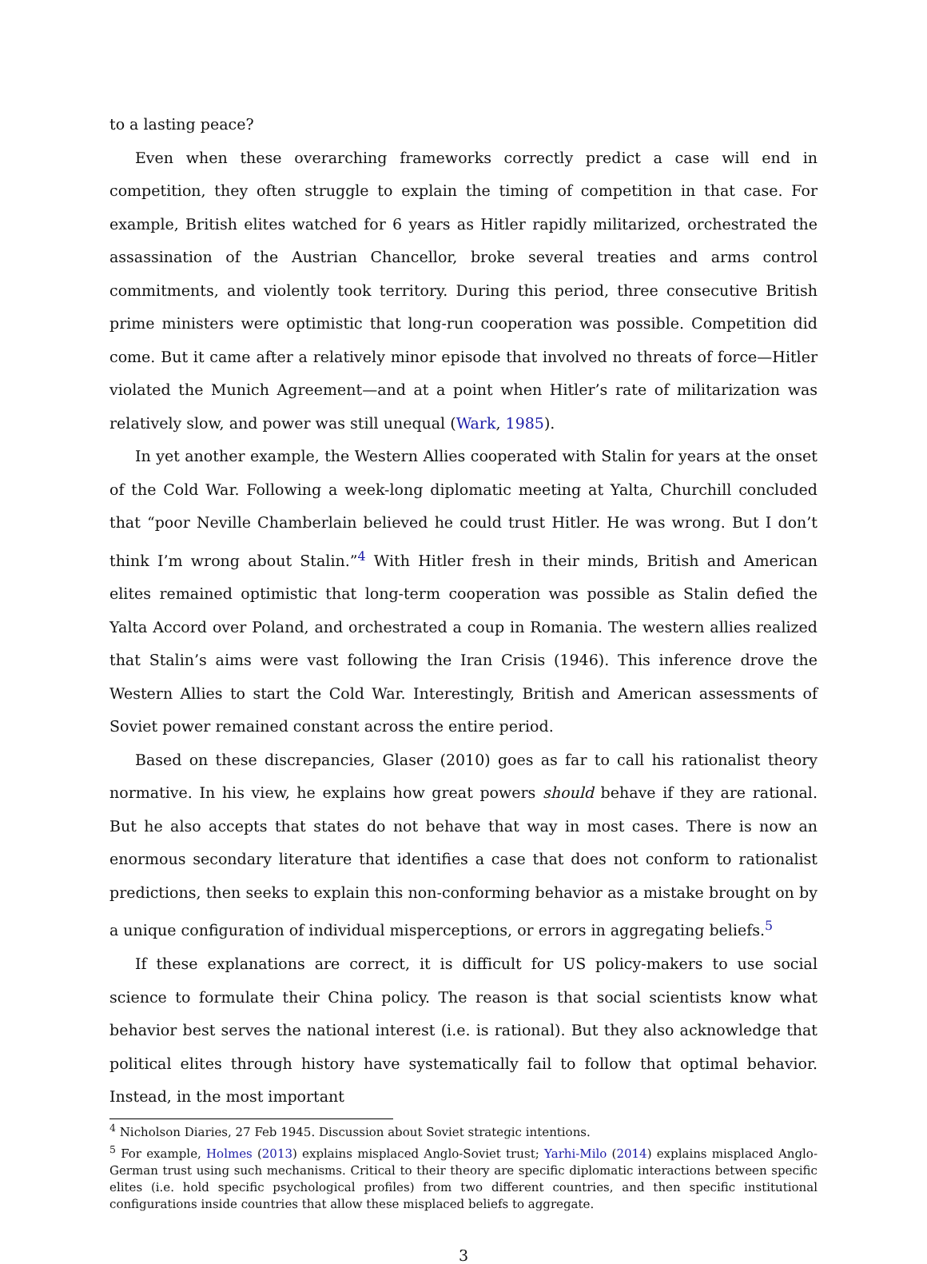to a lasting peace?
Even when these overarching frameworks correctly predict a case will end in competition, they often struggle to explain the timing of competition in that case. For example, British elites watched for 6 years as Hitler rapidly militarized, orchestrated the assassination of the Austrian Chancellor, broke several treaties and arms control commitments, and violently took territory. During this period, three consecutive British prime ministers were optimistic that long-run cooperation was possible. Competition did come. But it came after a relatively minor episode that involved no threats of force—Hitler violated the Munich Agreement—and at a point when Hitler’s rate of militarization was relatively slow, and power was still unequal (Wark, 1985).
In yet another example, the Western Allies cooperated with Stalin for years at the onset of the Cold War. Following a week-long diplomatic meeting at Yalta, Churchill concluded that “poor Neville Chamberlain believed he could trust Hitler. He was wrong. But I don’t think I’m wrong about Stalin.”<sup>4</sup> With Hitler fresh in their minds, British and American elites remained optimistic that long-term cooperation was possible as Stalin defied the Yalta Accord over Poland, and orchestrated a coup in Romania. The western allies realized that Stalin’s aims were vast following the Iran Crisis (1946). This inference drove the Western Allies to start the Cold War. Interestingly, British and American assessments of Soviet power remained constant across the entire period.
Based on these discrepancies, Glaser (2010) goes as far to call his rationalist theory normative. In his view, he explains how great powers should behave if they are rational. But he also accepts that states do not behave that way in most cases. There is now an enormous secondary literature that identifies a case that does not conform to rationalist predictions, then seeks to explain this non-conforming behavior as a mistake brought on by a unique configuration of individual misperceptions, or errors in aggregating beliefs.<sup>5</sup>
If these explanations are correct, it is difficult for US policy-makers to use social science to formulate their China policy. The reason is that social scientists know what behavior best serves the national interest (i.e. is rational). But they also acknowledge that political elites through history have systematically fail to follow that optimal behavior. Instead, in the most important
<sup>4</sup> Nicholson Diaries, 27 Feb 1945. Discussion about Soviet strategic intentions.
<sup>5</sup> For example, Holmes (2013) explains misplaced Anglo-Soviet trust; Yarhi-Milo (2014) explains misplaced Anglo-German trust using such mechanisms. Critical to their theory are specific diplomatic interactions between specific elites (i.e. hold specific psychological profiles) from two different countries, and then specific institutional configurations inside countries that allow these misplaced beliefs to aggregate.
3